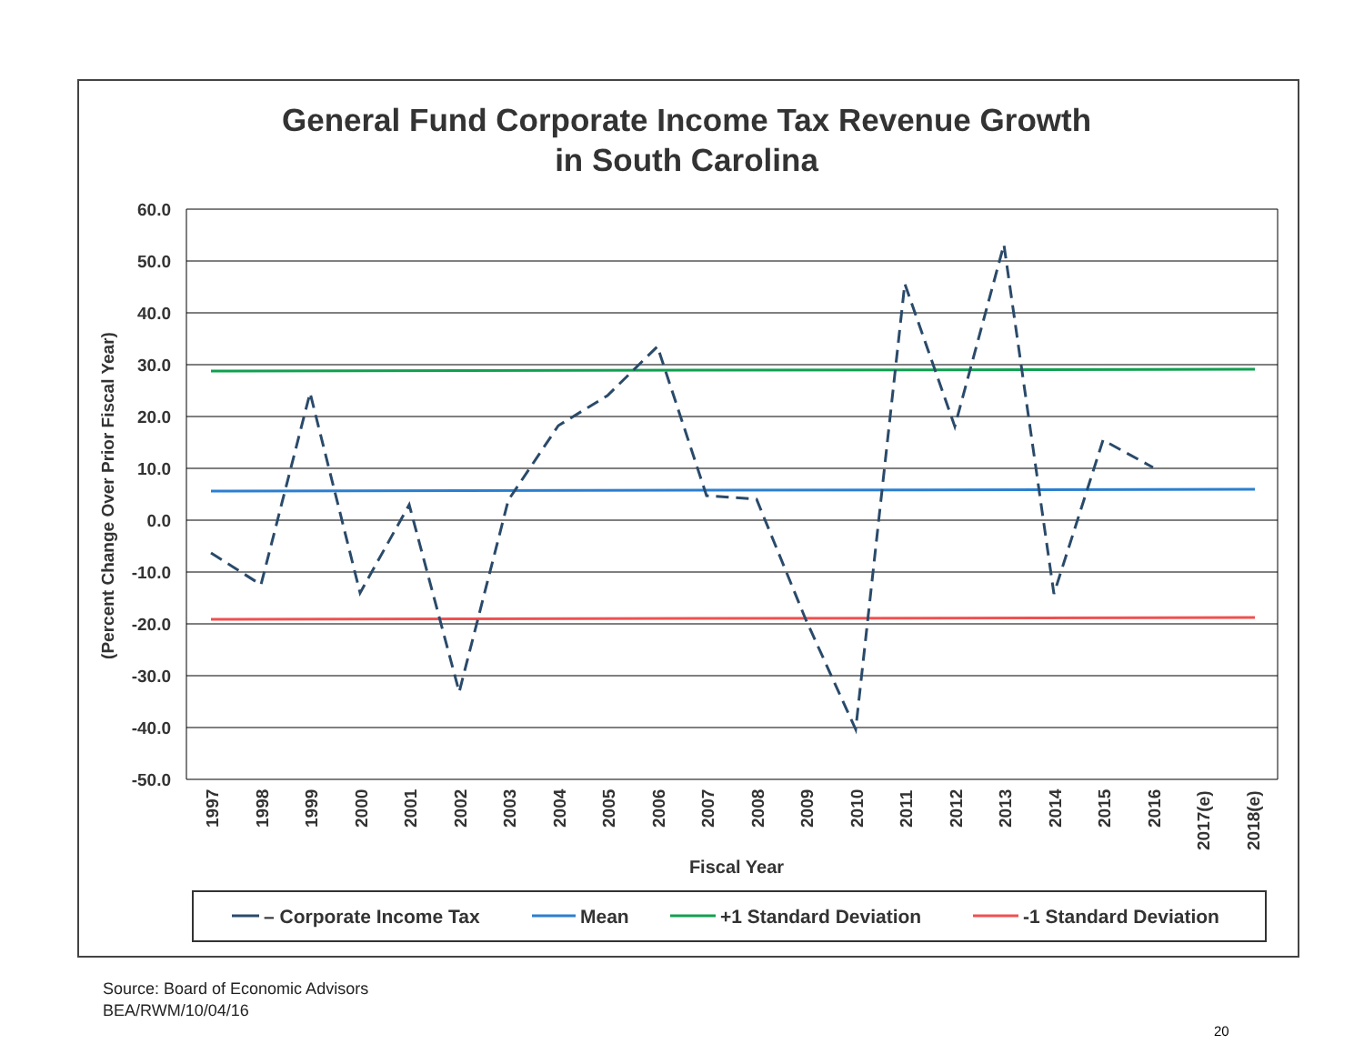General Fund Corporate Income Tax Revenue Growth
in South Carolina
60.0
50.0
40.0
30.0
20.0
10.0
0.0
-10.0
-20.0
-30.0
-40.0
-50.0
(Percent Change Over Prior Fiscal Year)
1997
1998
1999
2000
2001
2002
2003
2004
2005
2006
2007
2008
2009
2010
2011
2012
2013
2014
2015
2016
2017(e)
2018(e)
Fiscal Year
– Corporate Income Tax
Mean
+1 Standard Deviation
-1 Standard Deviation
Source: Board of Economic Advisors
BEA/RWM/10/04/16
20